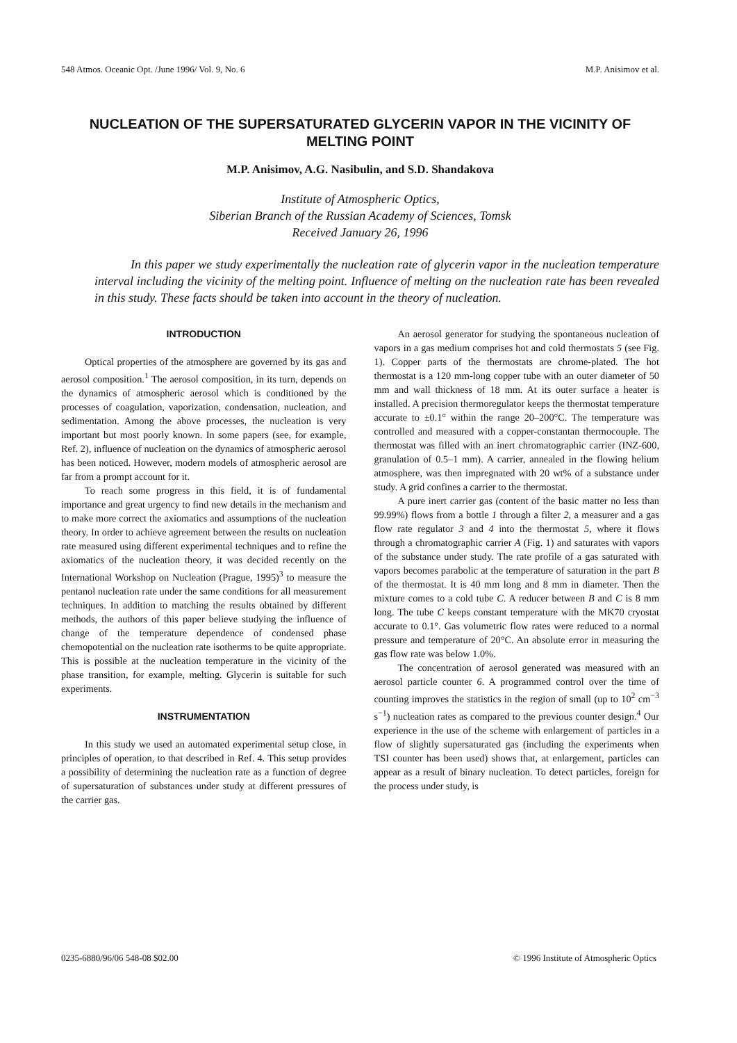548 Atmos. Oceanic Opt. /June 1996/ Vol. 9, No. 6 M.P. Anisimov et al.
NUCLEATION OF THE SUPERSATURATED GLYCERIN VAPOR IN THE VICINITY OF MELTING POINT
M.P. Anisimov, A.G. Nasibulin, and S.D. Shandakova
Institute of Atmospheric Optics,
Siberian Branch of the Russian Academy of Sciences, Tomsk
Received January 26, 1996
In this paper we study experimentally the nucleation rate of glycerin vapor in the nucleation temperature interval including the vicinity of the melting point. Influence of melting on the nucleation rate has been revealed in this study. These facts should be taken into account in the theory of nucleation.
INTRODUCTION
Optical properties of the atmosphere are governed by its gas and aerosol composition.<sup>1</sup> The aerosol composition, in its turn, depends on the dynamics of atmospheric aerosol which is conditioned by the processes of coagulation, vaporization, condensation, nucleation, and sedimentation. Among the above processes, the nucleation is very important but most poorly known. In some papers (see, for example, Ref. 2), influence of nucleation on the dynamics of atmospheric aerosol has been noticed. However, modern models of atmospheric aerosol are far from a prompt account for it.
To reach some progress in this field, it is of fundamental importance and great urgency to find new details in the mechanism and to make more correct the axiomatics and assumptions of the nucleation theory. In order to achieve agreement between the results on nucleation rate measured using different experimental techniques and to refine the axiomatics of the nucleation theory, it was decided recently on the International Workshop on Nucleation (Prague, 1995)<sup>3</sup> to measure the pentanol nucleation rate under the same conditions for all measurement techniques. In addition to matching the results obtained by different methods, the authors of this paper believe studying the influence of change of the temperature dependence of condensed phase chemopotential on the nucleation rate isotherms to be quite appropriate. This is possible at the nucleation temperature in the vicinity of the phase transition, for example, melting. Glycerin is suitable for such experiments.
INSTRUMENTATION
In this study we used an automated experimental setup close, in principles of operation, to that described in Ref. 4. This setup provides a possibility of determining the nucleation rate as a function of degree of supersaturation of substances under study at different pressures of the carrier gas.
An aerosol generator for studying the spontaneous nucleation of vapors in a gas medium comprises hot and cold thermostats 5 (see Fig. 1). Copper parts of the thermostats are chrome-plated. The hot thermostat is a 120 mm-long copper tube with an outer diameter of 50 mm and wall thickness of 18 mm. At its outer surface a heater is installed. A precision thermoregulator keeps the thermostat temperature accurate to ±0.1° within the range 20–200°C. The temperature was controlled and measured with a copper-constantan thermocouple. The thermostat was filled with an inert chromatographic carrier (INZ-600, granulation of 0.5–1 mm). A carrier, annealed in the flowing helium atmosphere, was then impregnated with 20 wt% of a substance under study. A grid confines a carrier to the thermostat.
A pure inert carrier gas (content of the basic matter no less than 99.99%) flows from a bottle 1 through a filter 2, a measurer and a gas flow rate regulator 3 and 4 into the thermostat 5, where it flows through a chromatographic carrier A (Fig. 1) and saturates with vapors of the substance under study. The rate profile of a gas saturated with vapors becomes parabolic at the temperature of saturation in the part B of the thermostat. It is 40 mm long and 8 mm in diameter. Then the mixture comes to a cold tube C. A reducer between B and C is 8 mm long. The tube C keeps constant temperature with the MK70 cryostat accurate to 0.1°. Gas volumetric flow rates were reduced to a normal pressure and temperature of 20°C. An absolute error in measuring the gas flow rate was below 1.0%.
The concentration of aerosol generated was measured with an aerosol particle counter 6. A programmed control over the time of counting improves the statistics in the region of small (up to 10<sup>2</sup> cm<sup>−3</sup> s<sup>−1</sup>) nucleation rates as compared to the previous counter design.<sup>4</sup> Our experience in the use of the scheme with enlargement of particles in a flow of slightly supersaturated gas (including the experiments when TSI counter has been used) shows that, at enlargement, particles can appear as a result of binary nucleation. To detect particles, foreign for the process under study, is
0235-6880/96/06 548-08 $02.00 © 1996 Institute of Atmospheric Optics